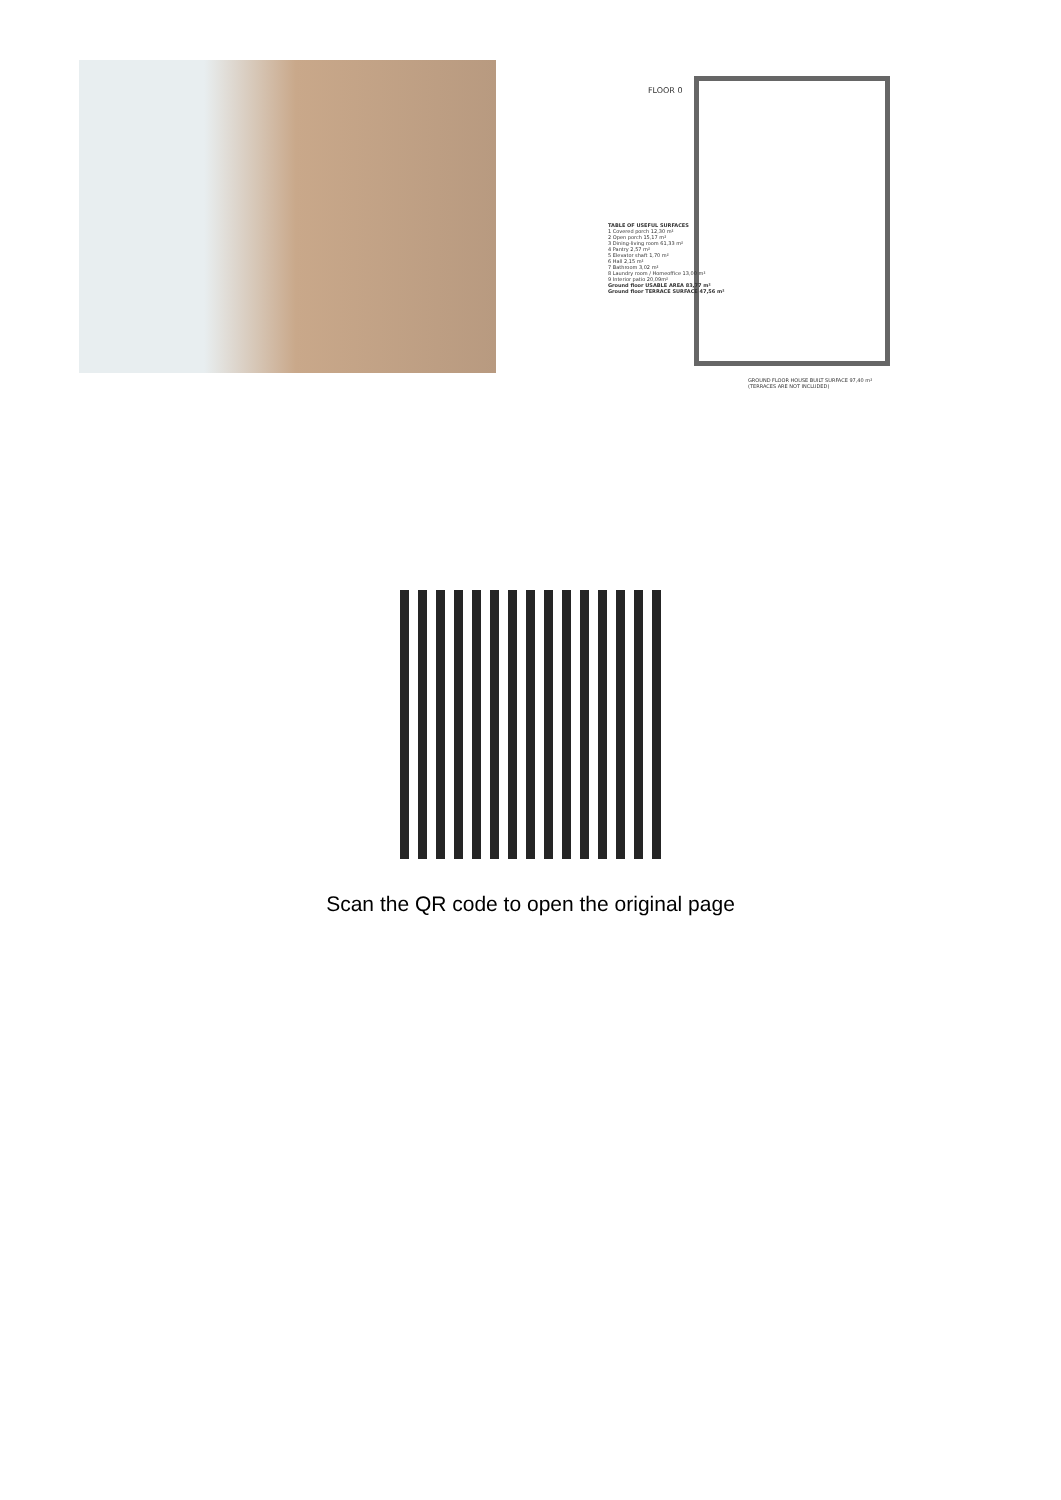FLOOR 0
TABLE OF USEFUL SURFACES
1 Covered porch 12,30 m²
2 Open porch 15,17 m²
3 Dining-living room 61,33 m²
4 Pantry 2,57 m²
5 Elevator shaft 1,70 m²
6 Hall 2,15 m²
7 Bathroom 3,02 m²
8 Laundry room / Homeoffice 13,00 m²
9 Interior patio 20,09m²
Ground floor USABLE AREA 83,77 m²
Ground floor TERRACE SURFACE 47,56 m²
GROUND FLOOR HOUSE BUILT SURFACE 97,40 m²
(TERRACES ARE NOT INCLUDED)
Scan the QR code to open the original page